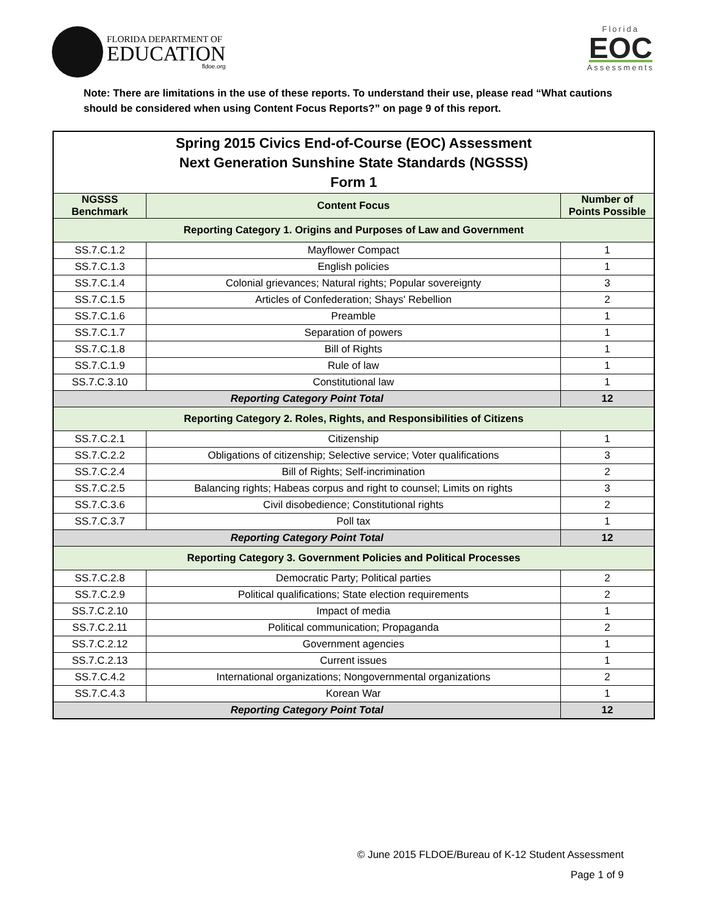FLORIDA DEPARTMENT OF
EDUCATION
fldoe.org
Florida
EOC
Assessments
Note: There are limitations in the use of these reports. To understand their use, please read “What cautions should be considered when using Content Focus Reports?” on page 9 of this report.
| Spring 2015 Civics End-of-Course (EOC) Assessment Next Generation Sunshine State Standards (NGSSS) Form 1 | | |
| NGSSS Benchmark | Content Focus | Number of Points Possible |
| Reporting Category 1. Origins and Purposes of Law and Government | | |
| SS.7.C.1.2 | Mayflower Compact | 1 |
| SS.7.C.1.3 | English policies | 1 |
| SS.7.C.1.4 | Colonial grievances; Natural rights; Popular sovereignty | 3 |
| SS.7.C.1.5 | Articles of Confederation; Shays' Rebellion | 2 |
| SS.7.C.1.6 | Preamble | 1 |
| SS.7.C.1.7 | Separation of powers | 1 |
| SS.7.C.1.8 | Bill of Rights | 1 |
| SS.7.C.1.9 | Rule of law | 1 |
| SS.7.C.3.10 | Constitutional law | 1 |
| Reporting Category Point Total | | 12 |
| Reporting Category 2. Roles, Rights, and Responsibilities of Citizens | | |
| SS.7.C.2.1 | Citizenship | 1 |
| SS.7.C.2.2 | Obligations of citizenship; Selective service; Voter qualifications | 3 |
| SS.7.C.2.4 | Bill of Rights; Self-incrimination | 2 |
| SS.7.C.2.5 | Balancing rights; Habeas corpus and right to counsel; Limits on rights | 3 |
| SS.7.C.3.6 | Civil disobedience; Constitutional rights | 2 |
| SS.7.C.3.7 | Poll tax | 1 |
| Reporting Category Point Total | | 12 |
| Reporting Category 3. Government Policies and Political Processes | | |
| SS.7.C.2.8 | Democratic Party; Political parties | 2 |
| SS.7.C.2.9 | Political qualifications; State election requirements | 2 |
| SS.7.C.2.10 | Impact of media | 1 |
| SS.7.C.2.11 | Political communication; Propaganda | 2 |
| SS.7.C.2.12 | Government agencies | 1 |
| SS.7.C.2.13 | Current issues | 1 |
| SS.7.C.4.2 | International organizations; Nongovernmental organizations | 2 |
| SS.7.C.4.3 | Korean War | 1 |
| Reporting Category Point Total | | 12 |
© June 2015 FLDOE/Bureau of K-12 Student Assessment
Page 1 of 9